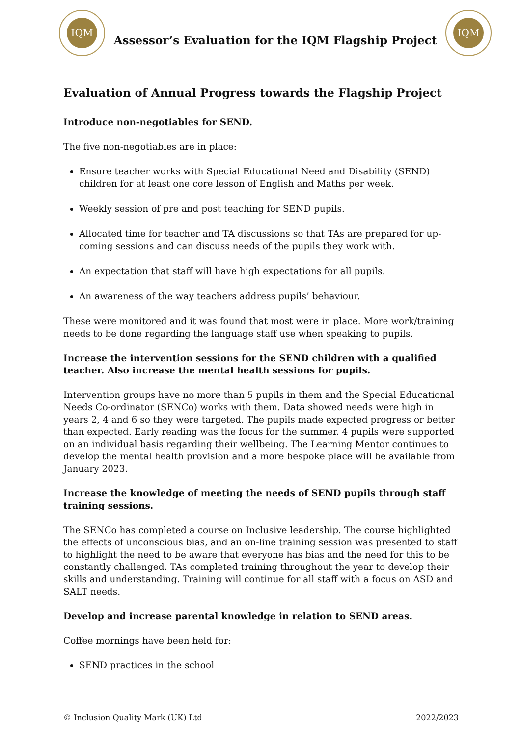IQM
Assessor’s Evaluation for the IQM Flagship Project
IQM
Evaluation of Annual Progress towards the Flagship Project
Introduce non-negotiables for SEND.
The five non-negotiables are in place:
Ensure teacher works with Special Educational Need and Disability (SEND) children for at least one core lesson of English and Maths per week.
Weekly session of pre and post teaching for SEND pupils.
Allocated time for teacher and TA discussions so that TAs are prepared for up-coming sessions and can discuss needs of the pupils they work with.
An expectation that staff will have high expectations for all pupils.
An awareness of the way teachers address pupils’ behaviour.
These were monitored and it was found that most were in place. More work/training needs to be done regarding the language staff use when speaking to pupils.
Increase the intervention sessions for the SEND children with a qualified teacher. Also increase the mental health sessions for pupils.
Intervention groups have no more than 5 pupils in them and the Special Educational Needs Co-ordinator (SENCo) works with them. Data showed needs were high in years 2, 4 and 6 so they were targeted. The pupils made expected progress or better than expected. Early reading was the focus for the summer. 4 pupils were supported on an individual basis regarding their wellbeing. The Learning Mentor continues to develop the mental health provision and a more bespoke place will be available from January 2023.
Increase the knowledge of meeting the needs of SEND pupils through staff training sessions.
The SENCo has completed a course on Inclusive leadership. The course highlighted the effects of unconscious bias, and an on-line training session was presented to staff to highlight the need to be aware that everyone has bias and the need for this to be constantly challenged. TAs completed training throughout the year to develop their skills and understanding. Training will continue for all staff with a focus on ASD and SALT needs.
Develop and increase parental knowledge in relation to SEND areas.
Coffee mornings have been held for:
SEND practices in the school
© Inclusion Quality Mark (UK) Ltd 2022/2023